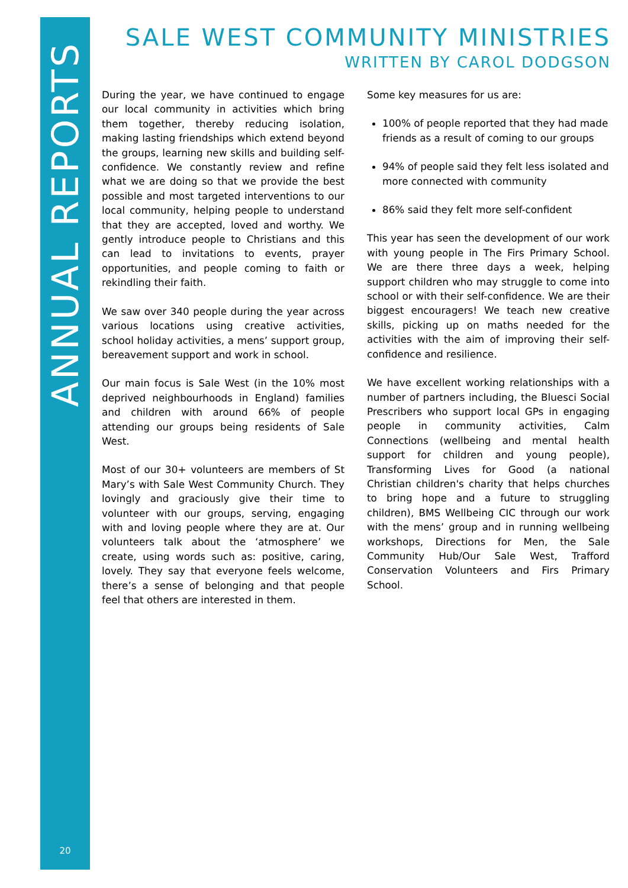ANNUAL REPORTS
20
SALE WEST COMMUNITY MINISTRIES
WRITTEN BY CAROL DODGSON
During the year, we have continued to engage our local community in activities which bring them together, thereby reducing isolation, making lasting friendships which extend beyond the groups, learning new skills and building self-confidence. We constantly review and refine what we are doing so that we provide the best possible and most targeted interventions to our local community, helping people to understand that they are accepted, loved and worthy. We gently introduce people to Christians and this can lead to invitations to events, prayer opportunities, and people coming to faith or rekindling their faith.
We saw over 340 people during the year across various locations using creative activities, school holiday activities, a mens’ support group, bereavement support and work in school.
Our main focus is Sale West (in the 10% most deprived neighbourhoods in England) families and children with around 66% of people attending our groups being residents of Sale West.
Most of our 30+ volunteers are members of St Mary’s with Sale West Community Church. They lovingly and graciously give their time to volunteer with our groups, serving, engaging with and loving people where they are at. Our volunteers talk about the ‘atmosphere’ we create, using words such as: positive, caring, lovely. They say that everyone feels welcome, there’s a sense of belonging and that people feel that others are interested in them.
Some key measures for us are:
100% of people reported that they had made friends as a result of coming to our groups
94% of people said they felt less isolated and more connected with community
86% said they felt more self-confident
This year has seen the development of our work with young people in The Firs Primary School. We are there three days a week, helping support children who may struggle to come into school or with their self-confidence. We are their biggest encouragers! We teach new creative skills, picking up on maths needed for the activities with the aim of improving their self-confidence and resilience.
We have excellent working relationships with a number of partners including, the Bluesci Social Prescribers who support local GPs in engaging people in community activities, Calm Connections (wellbeing and mental health support for children and young people), Transforming Lives for Good (a national Christian children's charity that helps churches to bring hope and a future to struggling children), BMS Wellbeing CIC through our work with the mens’ group and in running wellbeing workshops, Directions for Men, the Sale Community Hub/Our Sale West, Trafford Conservation Volunteers and Firs Primary School.